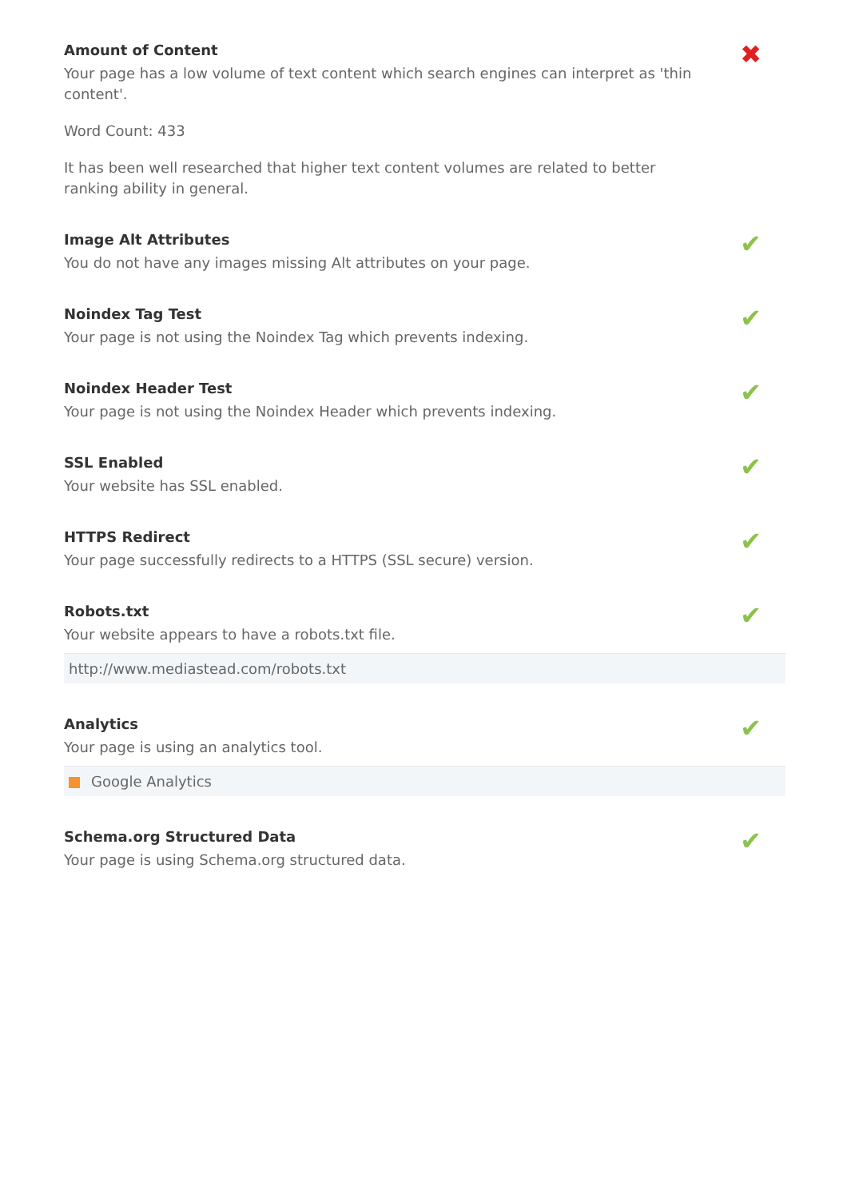Amount of Content
✖
Your page has a low volume of text content which search engines can interpret as 'thin content'.
Word Count: 433
It has been well researched that higher text content volumes are related to better ranking ability in general.
Image Alt Attributes
✔
You do not have any images missing Alt attributes on your page.
Noindex Tag Test
✔
Your page is not using the Noindex Tag which prevents indexing.
Noindex Header Test
✔
Your page is not using the Noindex Header which prevents indexing.
SSL Enabled
✔
Your website has SSL enabled.
HTTPS Redirect
✔
Your page successfully redirects to a HTTPS (SSL secure) version.
Robots.txt
✔
Your website appears to have a robots.txt file.
http://www.mediastead.com/robots.txt
Analytics
✔
Your page is using an analytics tool.
Google Analytics
Schema.org Structured Data
✔
Your page is using Schema.org structured data.